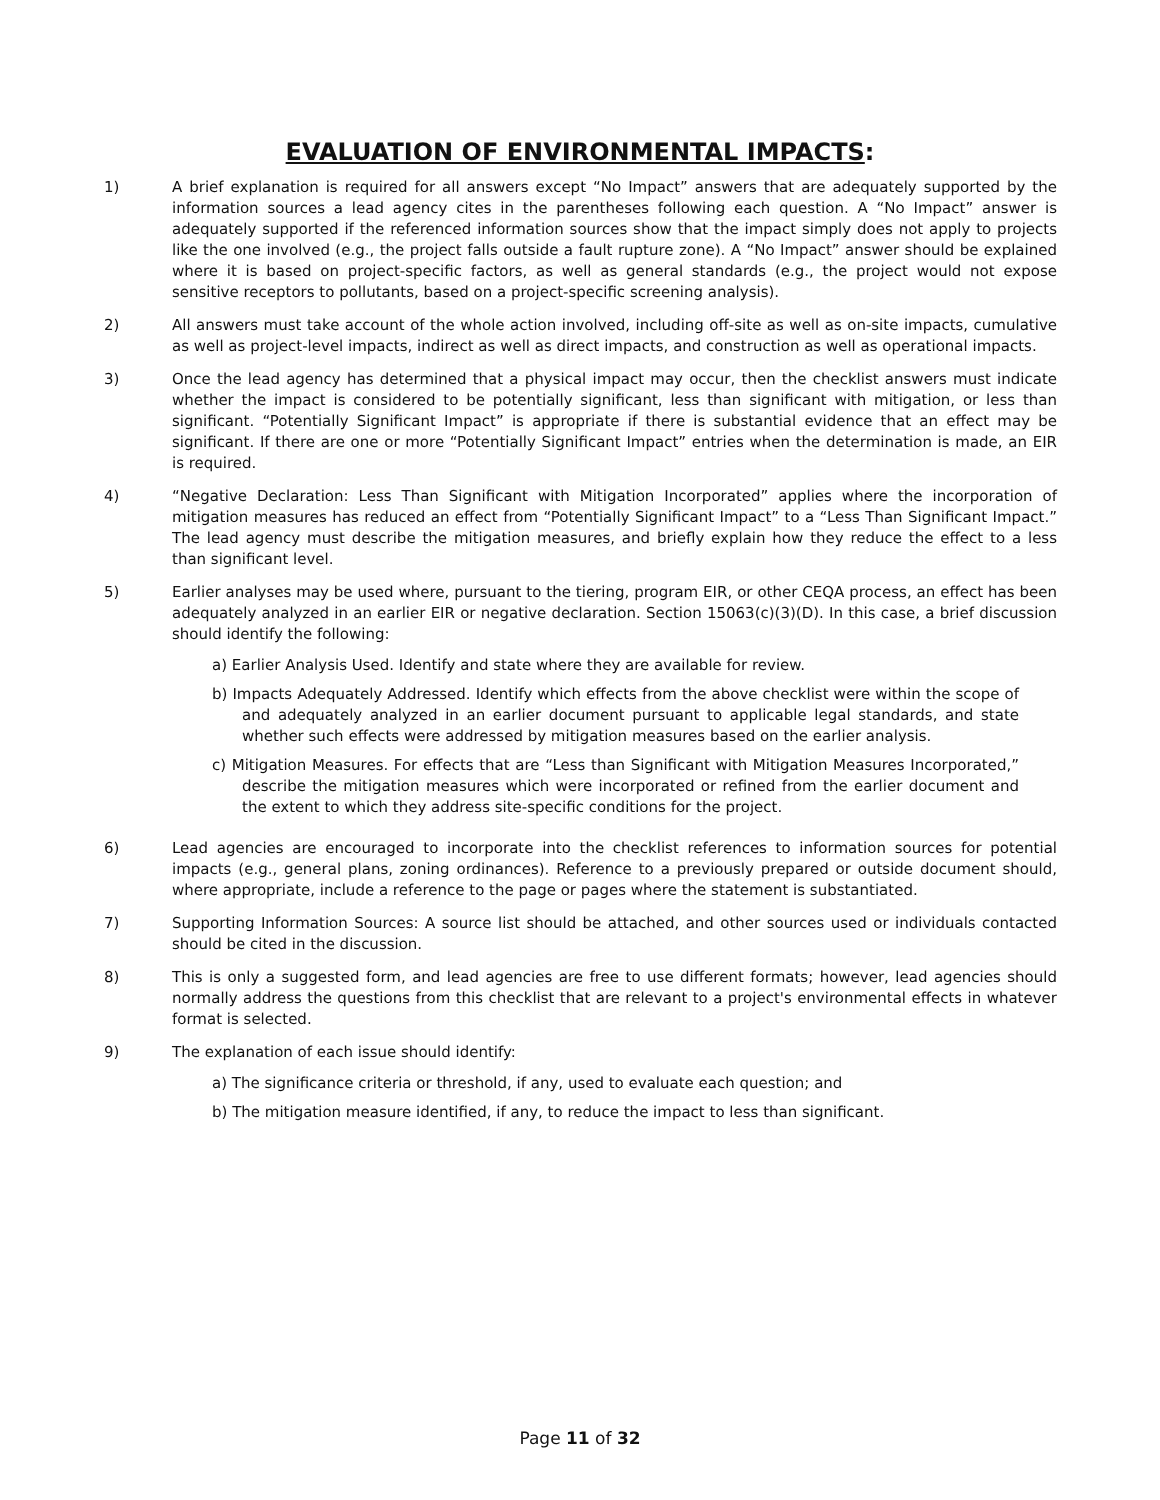EVALUATION OF ENVIRONMENTAL IMPACTS:
1) A brief explanation is required for all answers except “No Impact” answers that are adequately supported by the information sources a lead agency cites in the parentheses following each question. A “No Impact” answer is adequately supported if the referenced information sources show that the impact simply does not apply to projects like the one involved (e.g., the project falls outside a fault rupture zone). A “No Impact” answer should be explained where it is based on project-specific factors, as well as general standards (e.g., the project would not expose sensitive receptors to pollutants, based on a project-specific screening analysis).
2) All answers must take account of the whole action involved, including off-site as well as on-site impacts, cumulative as well as project-level impacts, indirect as well as direct impacts, and construction as well as operational impacts.
3) Once the lead agency has determined that a physical impact may occur, then the checklist answers must indicate whether the impact is considered to be potentially significant, less than significant with mitigation, or less than significant. “Potentially Significant Impact” is appropriate if there is substantial evidence that an effect may be significant. If there are one or more “Potentially Significant Impact” entries when the determination is made, an EIR is required.
4) “Negative Declaration: Less Than Significant with Mitigation Incorporated” applies where the incorporation of mitigation measures has reduced an effect from “Potentially Significant Impact” to a “Less Than Significant Impact.” The lead agency must describe the mitigation measures, and briefly explain how they reduce the effect to a less than significant level.
5) Earlier analyses may be used where, pursuant to the tiering, program EIR, or other CEQA process, an effect has been adequately analyzed in an earlier EIR or negative declaration. Section 15063(c)(3)(D). In this case, a brief discussion should identify the following:
a) Earlier Analysis Used. Identify and state where they are available for review.
b) Impacts Adequately Addressed. Identify which effects from the above checklist were within the scope of and adequately analyzed in an earlier document pursuant to applicable legal standards, and state whether such effects were addressed by mitigation measures based on the earlier analysis.
c) Mitigation Measures. For effects that are “Less than Significant with Mitigation Measures Incorporated,” describe the mitigation measures which were incorporated or refined from the earlier document and the extent to which they address site-specific conditions for the project.
6) Lead agencies are encouraged to incorporate into the checklist references to information sources for potential impacts (e.g., general plans, zoning ordinances). Reference to a previously prepared or outside document should, where appropriate, include a reference to the page or pages where the statement is substantiated.
7) Supporting Information Sources: A source list should be attached, and other sources used or individuals contacted should be cited in the discussion.
8) This is only a suggested form, and lead agencies are free to use different formats; however, lead agencies should normally address the questions from this checklist that are relevant to a project's environmental effects in whatever format is selected.
9) The explanation of each issue should identify:
a) The significance criteria or threshold, if any, used to evaluate each question; and
b) The mitigation measure identified, if any, to reduce the impact to less than significant.
Page 11 of 32